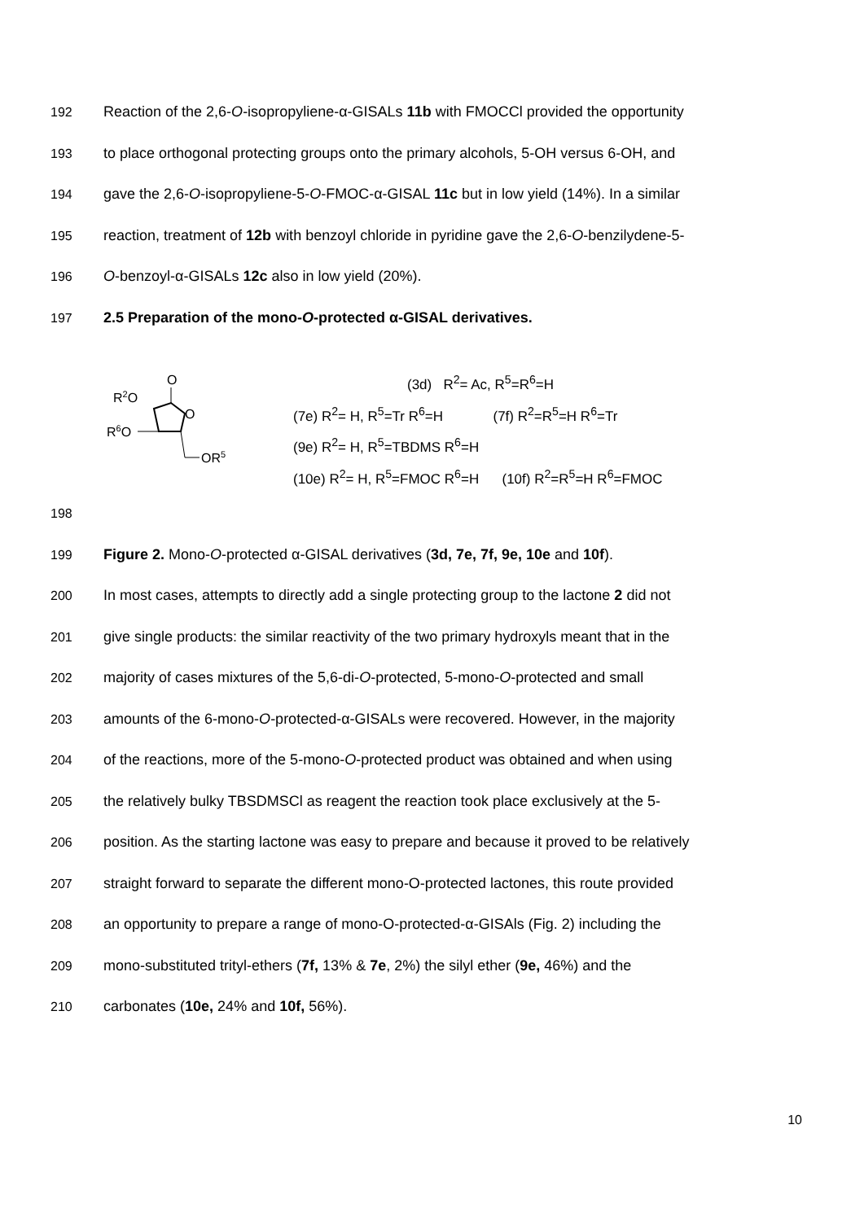192 Reaction of the 2,6-O-isopropyliene-α-GISALs 11b with FMOCCl provided the opportunity
193 to place orthogonal protecting groups onto the primary alcohols, 5-OH versus 6-OH, and
194 gave the 2,6-O-isopropyliene-5-O-FMOC-α-GISAL 11c but in low yield (14%). In a similar
195 reaction, treatment of 12b with benzoyl chloride in pyridine gave the 2,6-O-benzilydene-5-
196 O-benzoyl-α-GISALs 12c also in low yield (20%).
197 2.5 Preparation of the mono-O-protected α-GISAL derivatives.
O
R2O
O
R6O
OR5
(3d) R<sup>2</sup>= Ac, R<sup>5</sup>=R<sup>6</sup>=H
(7e) R<sup>2</sup>= H, R<sup>5</sup>=Tr R<sup>6</sup>=H (7f) R<sup>2</sup>=R<sup>5</sup>=H R<sup>6</sup>=Tr
(9e) R<sup>2</sup>= H, R<sup>5</sup>=TBDMS R<sup>6</sup>=H
(10e) R<sup>2</sup>= H, R<sup>5</sup>=FMOC R<sup>6</sup>=H (10f) R<sup>2</sup>=R<sup>5</sup>=H R<sup>6</sup>=FMOC
198
199 Figure 2. Mono-O-protected α-GISAL derivatives (3d, 7e, 7f, 9e, 10e and 10f).
200 In most cases, attempts to directly add a single protecting group to the lactone 2 did not
201 give single products: the similar reactivity of the two primary hydroxyls meant that in the
202 majority of cases mixtures of the 5,6-di-O-protected, 5-mono-O-protected and small
203 amounts of the 6-mono-O-protected-α-GISALs were recovered. However, in the majority
204 of the reactions, more of the 5-mono-O-protected product was obtained and when using
205 the relatively bulky TBSDMSCl as reagent the reaction took place exclusively at the 5-
206 position. As the starting lactone was easy to prepare and because it proved to be relatively
207 straight forward to separate the different mono-O-protected lactones, this route provided
208 an opportunity to prepare a range of mono-O-protected-α-GISAls (Fig. 2) including the
209 mono-substituted trityl-ethers (7f, 13% & 7e, 2%) the silyl ether (9e, 46%) and the
210 carbonates (10e, 24% and 10f, 56%).
10